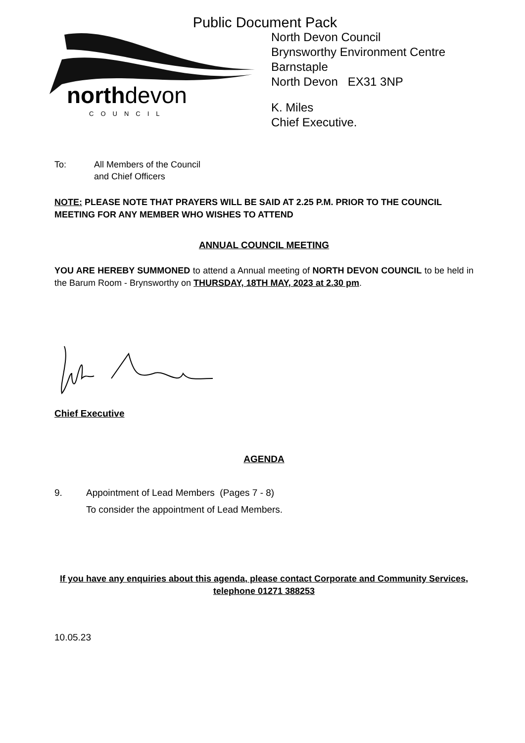Public Document Pack
northdevon
COUNCIL
North Devon Council
Brynsworthy Environment Centre
Barnstaple
North Devon EX31 3NP
K. Miles
Chief Executive.
To: All Members of the Council
and Chief Officers
NOTE: PLEASE NOTE THAT PRAYERS WILL BE SAID AT 2.25 P.M. PRIOR TO THE COUNCIL MEETING FOR ANY MEMBER WHO WISHES TO ATTEND
ANNUAL COUNCIL MEETING
YOU ARE HEREBY SUMMONED to attend a Annual meeting of NORTH DEVON COUNCIL to be held in the Barum Room - Brynsworthy on THURSDAY, 18TH MAY, 2023 at 2.30 pm.
Chief Executive
AGENDA
9. Appointment of Lead Members (Pages 7 - 8)
To consider the appointment of Lead Members.
If you have any enquiries about this agenda, please contact Corporate and Community Services, telephone 01271 388253
10.05.23